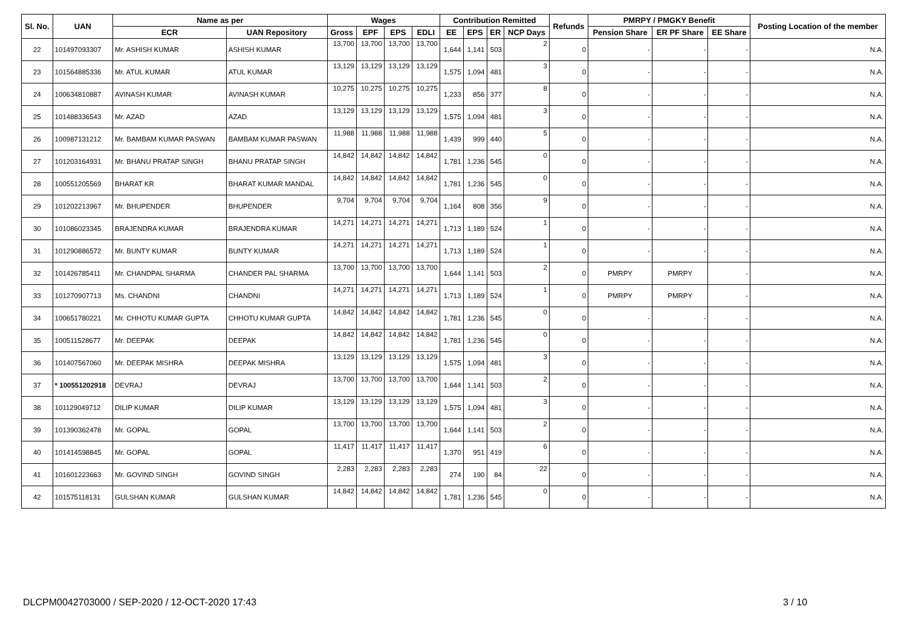| Sl. No. | UAN | Name as per | | Wages | | | | Contribution Remitted | | | | Refunds | PMRPY / PMGKY Benefit | | | Posting Location of the member |
| --- | --- | --- | --- | --- | --- | --- | --- | --- | --- | --- | --- | --- | --- | --- | --- | --- |
| | | ECR | UAN Repository | Gross | EPF | EPS | EDLI | EE | EPS | ER | NCP Days | | Pension Share | ER PF Share | EE Share | |
| 22 | 101497093307 | Mr. ASHISH KUMAR | ASHISH KUMAR | 13,700 | 13,700 | 13,700 | 13,700 | 1,644 | 1,141 | 503 | 2 | 0 | - | - | - | N.A. |
| 23 | 101564885336 | Mr. ATUL KUMAR | ATUL KUMAR | 13,129 | 13,129 | 13,129 | 13,129 | 1,575 | 1,094 | 481 | 3 | 0 | - | - | - | N.A. |
| 24 | 100634810887 | AVINASH KUMAR | AVINASH KUMAR | 10,275 | 10,275 | 10,275 | 10,275 | 1,233 | 856 | 377 | 8 | 0 | - | - | - | N.A. |
| 25 | 101488336543 | Mr. AZAD | AZAD | 13,129 | 13,129 | 13,129 | 13,129 | 1,575 | 1,094 | 481 | 3 | 0 | - | - | - | N.A. |
| 26 | 100987131212 | Mr. BAMBAM KUMAR PASWAN | BAMBAM KUMAR PASWAN | 11,988 | 11,988 | 11,988 | 11,988 | 1,439 | 999 | 440 | 5 | 0 | - | - | - | N.A. |
| 27 | 101203164931 | Mr. BHANU PRATAP SINGH | BHANU PRATAP SINGH | 14,842 | 14,842 | 14,842 | 14,842 | 1,781 | 1,236 | 545 | 0 | 0 | - | - | - | N.A. |
| 28 | 100551205569 | BHARAT KR | BHARAT KUMAR MANDAL | 14,842 | 14,842 | 14,842 | 14,842 | 1,781 | 1,236 | 545 | 0 | 0 | - | - | - | N.A. |
| 29 | 101202213967 | Mr. BHUPENDER | BHUPENDER | 9,704 | 9,704 | 9,704 | 9,704 | 1,164 | 808 | 356 | 9 | 0 | - | - | - | N.A. |
| 30 | 101086023345 | BRAJENDRA KUMAR | BRAJENDRA KUMAR | 14,271 | 14,271 | 14,271 | 14,271 | 1,713 | 1,189 | 524 | 1 | 0 | - | - | - | N.A. |
| 31 | 101290886572 | Mr. BUNTY KUMAR | BUNTY KUMAR | 14,271 | 14,271 | 14,271 | 14,271 | 1,713 | 1,189 | 524 | 1 | 0 | - | - | - | N.A. |
| 32 | 101426785411 | Mr. CHANDPAL SHARMA | CHANDER PAL SHARMA | 13,700 | 13,700 | 13,700 | 13,700 | 1,644 | 1,141 | 503 | 2 | 0 | PMRPY | PMRPY | - | N.A. |
| 33 | 101270907713 | Ms. CHANDNI | CHANDNI | 14,271 | 14,271 | 14,271 | 14,271 | 1,713 | 1,189 | 524 | 1 | 0 | PMRPY | PMRPY | - | N.A. |
| 34 | 100651780221 | Mr. CHHOTU KUMAR GUPTA | CHHOTU KUMAR GUPTA | 14,842 | 14,842 | 14,842 | 14,842 | 1,781 | 1,236 | 545 | 0 | 0 | - | - | - | N.A. |
| 35 | 100511528677 | Mr. DEEPAK | DEEPAK | 14,842 | 14,842 | 14,842 | 14,842 | 1,781 | 1,236 | 545 | 0 | 0 | - | - | - | N.A. |
| 36 | 101407567060 | Mr. DEEPAK MISHRA | DEEPAK MISHRA | 13,129 | 13,129 | 13,129 | 13,129 | 1,575 | 1,094 | 481 | 3 | 0 | - | - | - | N.A. |
| 37 | * 100551202918 | DEVRAJ | DEVRAJ | 13,700 | 13,700 | 13,700 | 13,700 | 1,644 | 1,141 | 503 | 2 | 0 | - | - | - | N.A. |
| 38 | 101129049712 | DILIP KUMAR | DILIP KUMAR | 13,129 | 13,129 | 13,129 | 13,129 | 1,575 | 1,094 | 481 | 3 | 0 | - | - | - | N.A. |
| 39 | 101390362478 | Mr. GOPAL | GOPAL | 13,700 | 13,700 | 13,700 | 13,700 | 1,644 | 1,141 | 503 | 2 | 0 | - | - | - | N.A. |
| 40 | 101414598845 | Mr. GOPAL | GOPAL | 11,417 | 11,417 | 11,417 | 11,417 | 1,370 | 951 | 419 | 6 | 0 | - | - | - | N.A. |
| 41 | 101601223663 | Mr. GOVIND SINGH | GOVIND SINGH | 2,283 | 2,283 | 2,283 | 2,283 | 274 | 190 | 84 | 22 | 0 | - | - | - | N.A. |
| 42 | 101575118131 | GULSHAN KUMAR | GULSHAN KUMAR | 14,842 | 14,842 | 14,842 | 14,842 | 1,781 | 1,236 | 545 | 0 | 0 | - | - | - | N.A. |
DLCPM0042703000 / SEP-2020 / 12-OCT-2020 17:43
3 / 10